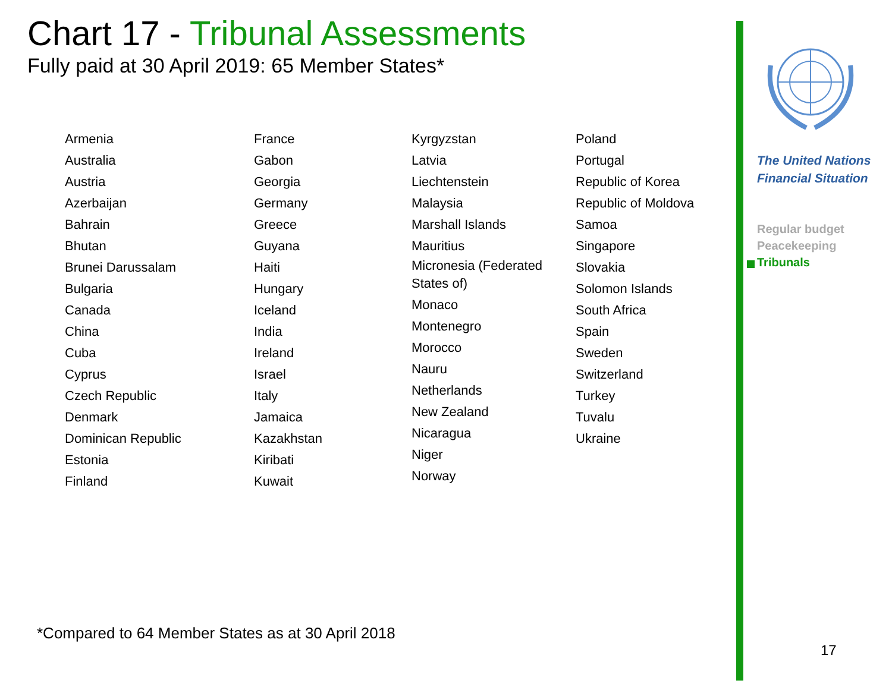Chart 17 - Tribunal Assessments
Fully paid at 30 April 2019: 65 Member States*
Armenia
Australia
Austria
Azerbaijan
Bahrain
Bhutan
Brunei Darussalam
Bulgaria
Canada
China
Cuba
Cyprus
Czech Republic
Denmark
Dominican Republic
Estonia
Finland
France
Gabon
Georgia
Germany
Greece
Guyana
Haiti
Hungary
Iceland
India
Ireland
Israel
Italy
Jamaica
Kazakhstan
Kiribati
Kuwait
Kyrgyzstan
Latvia
Liechtenstein
Malaysia
Marshall Islands
Mauritius
Micronesia (Federated
States of)
Monaco
Montenegro
Morocco
Nauru
Netherlands
New Zealand
Nicaragua
Niger
Norway
Poland
Portugal
Republic of Korea
Republic of Moldova
Samoa
Singapore
Slovakia
Solomon Islands
South Africa
Spain
Sweden
Switzerland
Turkey
Tuvalu
Ukraine
*Compared to 64 Member States as at 30 April 2018
The United Nations
Financial Situation
Regular budget
Peacekeeping
Tribunals
17